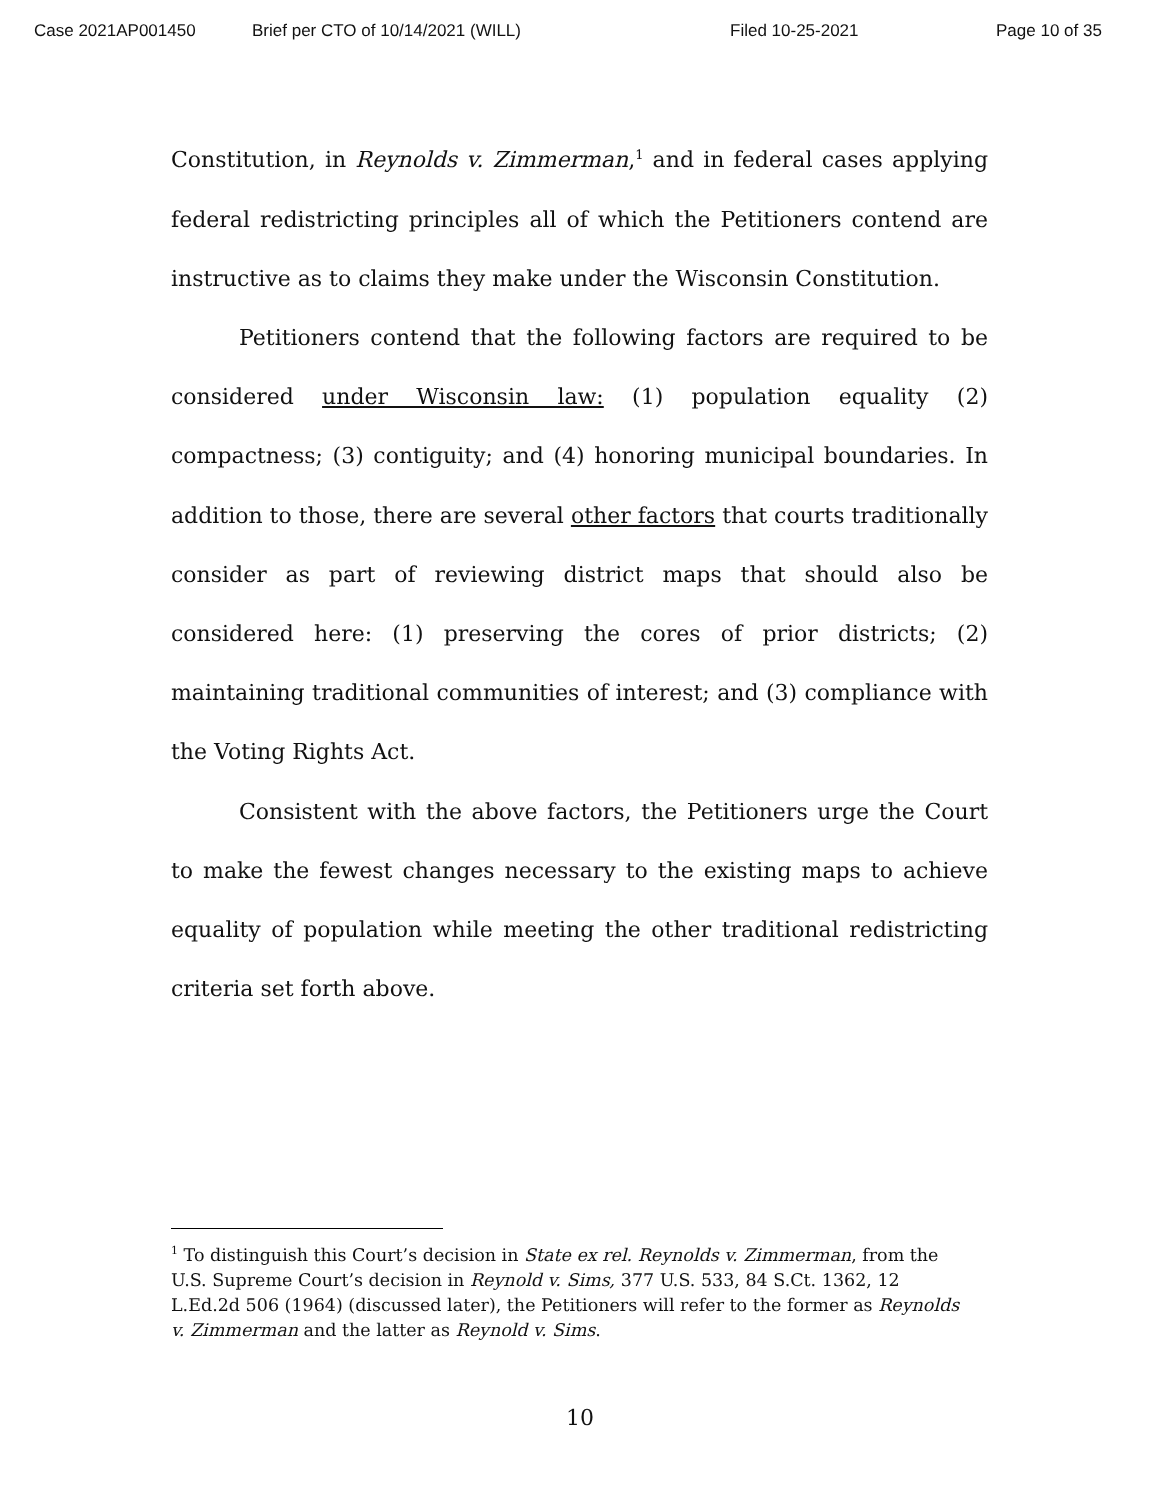Case 2021AP001450 Brief per CTO of 10/14/2021 (WILL) Filed 10-25-2021 Page 10 of 35
Constitution, in Reynolds v. Zimmerman,<sup>1</sup> and in federal cases applying federal redistricting principles all of which the Petitioners contend are instructive as to claims they make under the Wisconsin Constitution.
Petitioners contend that the following factors are required to be considered under Wisconsin law: (1) population equality (2) compactness; (3) contiguity; and (4) honoring municipal boundaries. In addition to those, there are several other factors that courts traditionally consider as part of reviewing district maps that should also be considered here: (1) preserving the cores of prior districts; (2) maintaining traditional communities of interest; and (3) compliance with the Voting Rights Act.
Consistent with the above factors, the Petitioners urge the Court to make the fewest changes necessary to the existing maps to achieve equality of population while meeting the other traditional redistricting criteria set forth above.
<sup>1</sup> To distinguish this Court’s decision in State ex rel. Reynolds v. Zimmerman, from the U.S. Supreme Court’s decision in Reynold v. Sims, 377 U.S. 533, 84 S.Ct. 1362, 12 L.Ed.2d 506 (1964) (discussed later), the Petitioners will refer to the former as Reynolds v. Zimmerman and the latter as Reynold v. Sims.
10